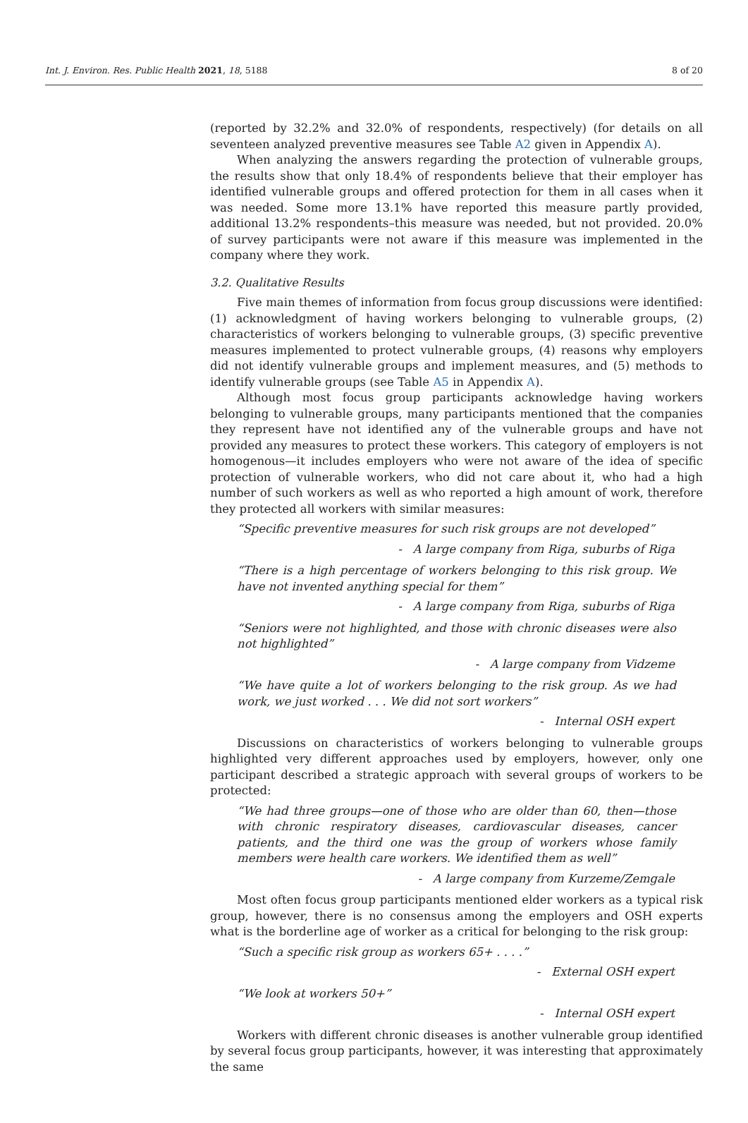Int. J. Environ. Res. Public Health 2021, 18, 5188 8 of 20
(reported by 32.2% and 32.0% of respondents, respectively) (for details on all seventeen analyzed preventive measures see Table A2 given in Appendix A).
When analyzing the answers regarding the protection of vulnerable groups, the results show that only 18.4% of respondents believe that their employer has identified vulnerable groups and offered protection for them in all cases when it was needed. Some more 13.1% have reported this measure partly provided, additional 13.2% respondents–this measure was needed, but not provided. 20.0% of survey participants were not aware if this measure was implemented in the company where they work.
3.2. Qualitative Results
Five main themes of information from focus group discussions were identified: (1) acknowledgment of having workers belonging to vulnerable groups, (2) characteristics of workers belonging to vulnerable groups, (3) specific preventive measures implemented to protect vulnerable groups, (4) reasons why employers did not identify vulnerable groups and implement measures, and (5) methods to identify vulnerable groups (see Table A5 in Appendix A).
Although most focus group participants acknowledge having workers belonging to vulnerable groups, many participants mentioned that the companies they represent have not identified any of the vulnerable groups and have not provided any measures to protect these workers. This category of employers is not homogenous—it includes employers who were not aware of the idea of specific protection of vulnerable workers, who did not care about it, who had a high number of such workers as well as who reported a high amount of work, therefore they protected all workers with similar measures:
“Specific preventive measures for such risk groups are not developed”
- A large company from Riga, suburbs of Riga
“There is a high percentage of workers belonging to this risk group. We have not invented anything special for them”
- A large company from Riga, suburbs of Riga
“Seniors were not highlighted, and those with chronic diseases were also not highlighted”
- A large company from Vidzeme
“We have quite a lot of workers belonging to the risk group. As we had work, we just worked . . . We did not sort workers”
- Internal OSH expert
Discussions on characteristics of workers belonging to vulnerable groups highlighted very different approaches used by employers, however, only one participant described a strategic approach with several groups of workers to be protected:
“We had three groups—one of those who are older than 60, then—those with chronic respiratory diseases, cardiovascular diseases, cancer patients, and the third one was the group of workers whose family members were health care workers. We identified them as well”
- A large company from Kurzeme/Zemgale
Most often focus group participants mentioned elder workers as a typical risk group, however, there is no consensus among the employers and OSH experts what is the borderline age of worker as a critical for belonging to the risk group:
“Such a specific risk group as workers 65+ . . . .”
- External OSH expert
“We look at workers 50+”
- Internal OSH expert
Workers with different chronic diseases is another vulnerable group identified by several focus group participants, however, it was interesting that approximately the same